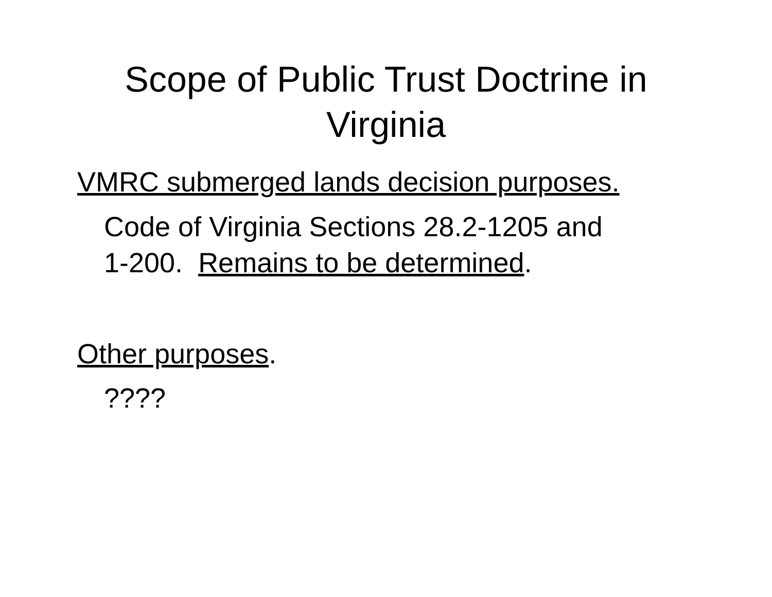Scope of Public Trust Doctrine in
Virginia
VMRC submerged lands decision purposes.
Code of Virginia Sections 28.2-1205 and
1-200. Remains to be determined.
Other purposes.
????